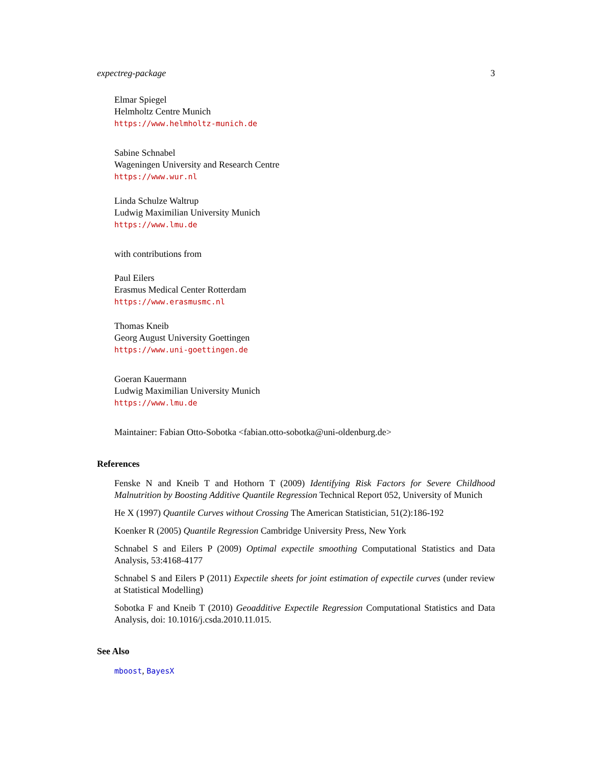expectreg-package 3
Elmar Spiegel
Helmholtz Centre Munich
https://www.helmholtz-munich.de
Sabine Schnabel
Wageningen University and Research Centre
https://www.wur.nl
Linda Schulze Waltrup
Ludwig Maximilian University Munich
https://www.lmu.de
with contributions from
Paul Eilers
Erasmus Medical Center Rotterdam
https://www.erasmusmc.nl
Thomas Kneib
Georg August University Goettingen
https://www.uni-goettingen.de
Goeran Kauermann
Ludwig Maximilian University Munich
https://www.lmu.de
Maintainer: Fabian Otto-Sobotka <fabian.otto-sobotka@uni-oldenburg.de>
References
Fenske N and Kneib T and Hothorn T (2009) Identifying Risk Factors for Severe Childhood Malnutrition by Boosting Additive Quantile Regression Technical Report 052, University of Munich
He X (1997) Quantile Curves without Crossing The American Statistician, 51(2):186-192
Koenker R (2005) Quantile Regression Cambridge University Press, New York
Schnabel S and Eilers P (2009) Optimal expectile smoothing Computational Statistics and Data Analysis, 53:4168-4177
Schnabel S and Eilers P (2011) Expectile sheets for joint estimation of expectile curves (under review at Statistical Modelling)
Sobotka F and Kneib T (2010) Geoadditive Expectile Regression Computational Statistics and Data Analysis, doi: 10.1016/j.csda.2010.11.015.
See Also
mboost, BayesX